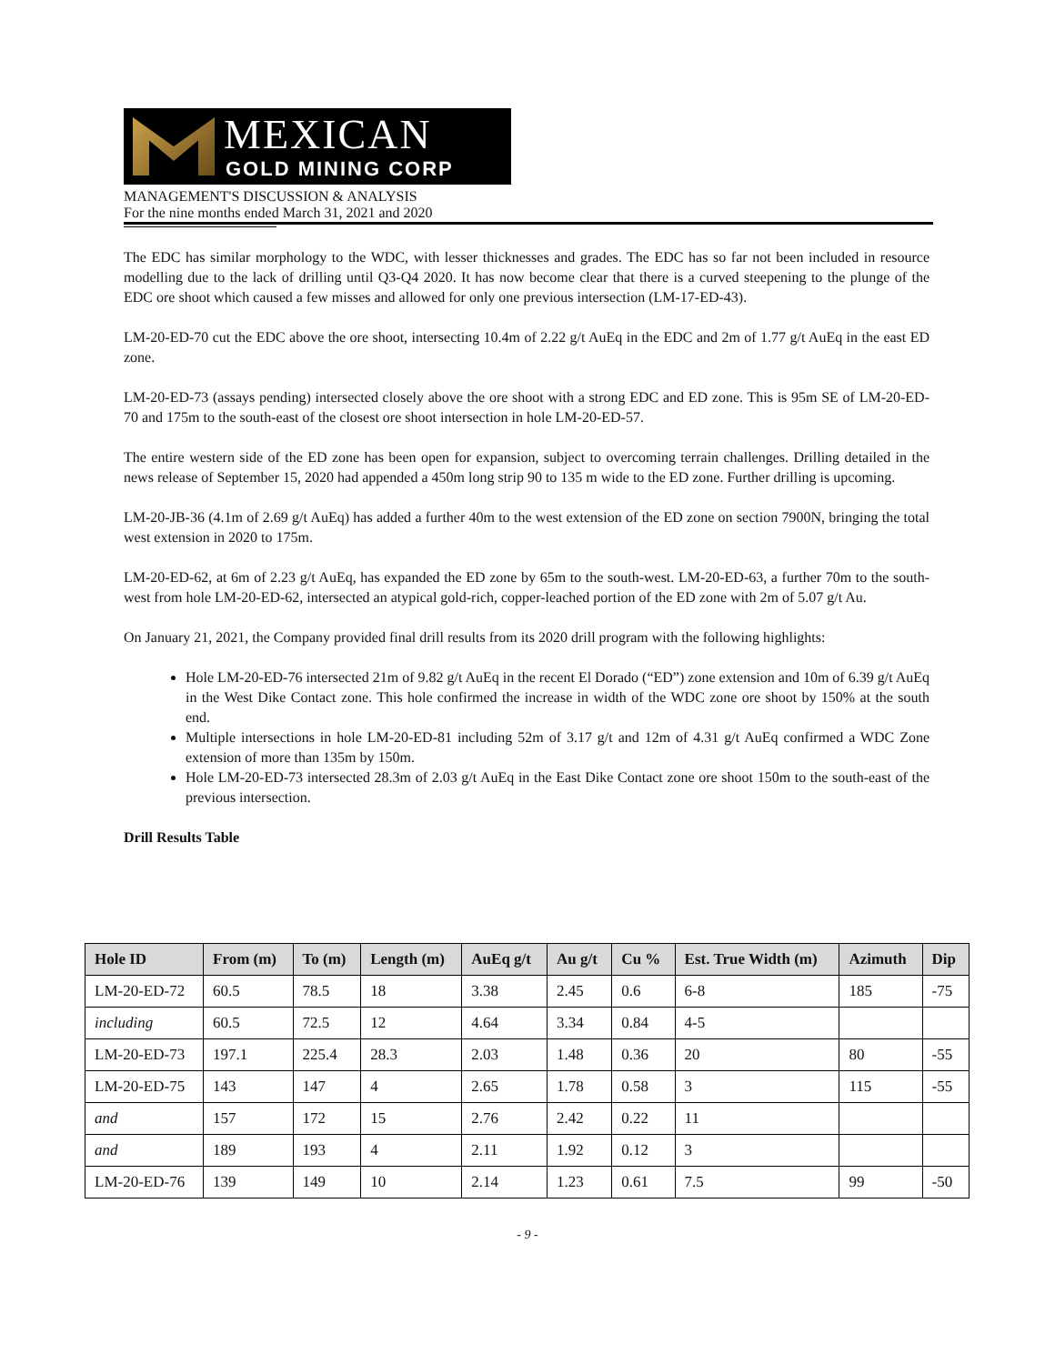MEXICAN
GOLD MINING CORP
MANAGEMENT'S DISCUSSION & ANALYSIS
For the nine months ended March 31, 2021 and 2020
The EDC has similar morphology to the WDC, with lesser thicknesses and grades. The EDC has so far not been included in resource modelling due to the lack of drilling until Q3-Q4 2020. It has now become clear that there is a curved steepening to the plunge of the EDC ore shoot which caused a few misses and allowed for only one previous intersection (LM-17-ED-43).
LM-20-ED-70 cut the EDC above the ore shoot, intersecting 10.4m of 2.22 g/t AuEq in the EDC and 2m of 1.77 g/t AuEq in the east ED zone.
LM-20-ED-73 (assays pending) intersected closely above the ore shoot with a strong EDC and ED zone. This is 95m SE of LM-20-ED-70 and 175m to the south-east of the closest ore shoot intersection in hole LM-20-ED-57.
The entire western side of the ED zone has been open for expansion, subject to overcoming terrain challenges. Drilling detailed in the news release of September 15, 2020 had appended a 450m long strip 90 to 135 m wide to the ED zone. Further drilling is upcoming.
LM-20-JB-36 (4.1m of 2.69 g/t AuEq) has added a further 40m to the west extension of the ED zone on section 7900N, bringing the total west extension in 2020 to 175m.
LM-20-ED-62, at 6m of 2.23 g/t AuEq, has expanded the ED zone by 65m to the south-west. LM-20-ED-63, a further 70m to the south-west from hole LM-20-ED-62, intersected an atypical gold-rich, copper-leached portion of the ED zone with 2m of 5.07 g/t Au.
On January 21, 2021, the Company provided final drill results from its 2020 drill program with the following highlights:
Hole LM-20-ED-76 intersected 21m of 9.82 g/t AuEq in the recent El Dorado (“ED”) zone extension and 10m of 6.39 g/t AuEq in the West Dike Contact zone. This hole confirmed the increase in width of the WDC zone ore shoot by 150% at the south end.
Multiple intersections in hole LM-20-ED-81 including 52m of 3.17 g/t and 12m of 4.31 g/t AuEq confirmed a WDC Zone extension of more than 135m by 150m.
Hole LM-20-ED-73 intersected 28.3m of 2.03 g/t AuEq in the East Dike Contact zone ore shoot 150m to the south-east of the previous intersection.
Drill Results Table
| Hole ID | From (m) | To (m) | Length (m) | AuEq g/t | Au g/t | Cu % | Est. True Width (m) | Azimuth | Dip |
| --- | --- | --- | --- | --- | --- | --- | --- | --- | --- |
| LM-20-ED-72 | 60.5 | 78.5 | 18 | 3.38 | 2.45 | 0.6 | 6-8 | 185 | -75 |
| including | 60.5 | 72.5 | 12 | 4.64 | 3.34 | 0.84 | 4-5 | | |
| LM-20-ED-73 | 197.1 | 225.4 | 28.3 | 2.03 | 1.48 | 0.36 | 20 | 80 | -55 |
| LM-20-ED-75 | 143 | 147 | 4 | 2.65 | 1.78 | 0.58 | 3 | 115 | -55 |
| and | 157 | 172 | 15 | 2.76 | 2.42 | 0.22 | 11 | | |
| and | 189 | 193 | 4 | 2.11 | 1.92 | 0.12 | 3 | | |
| LM-20-ED-76 | 139 | 149 | 10 | 2.14 | 1.23 | 0.61 | 7.5 | 99 | -50 |
- 9 -